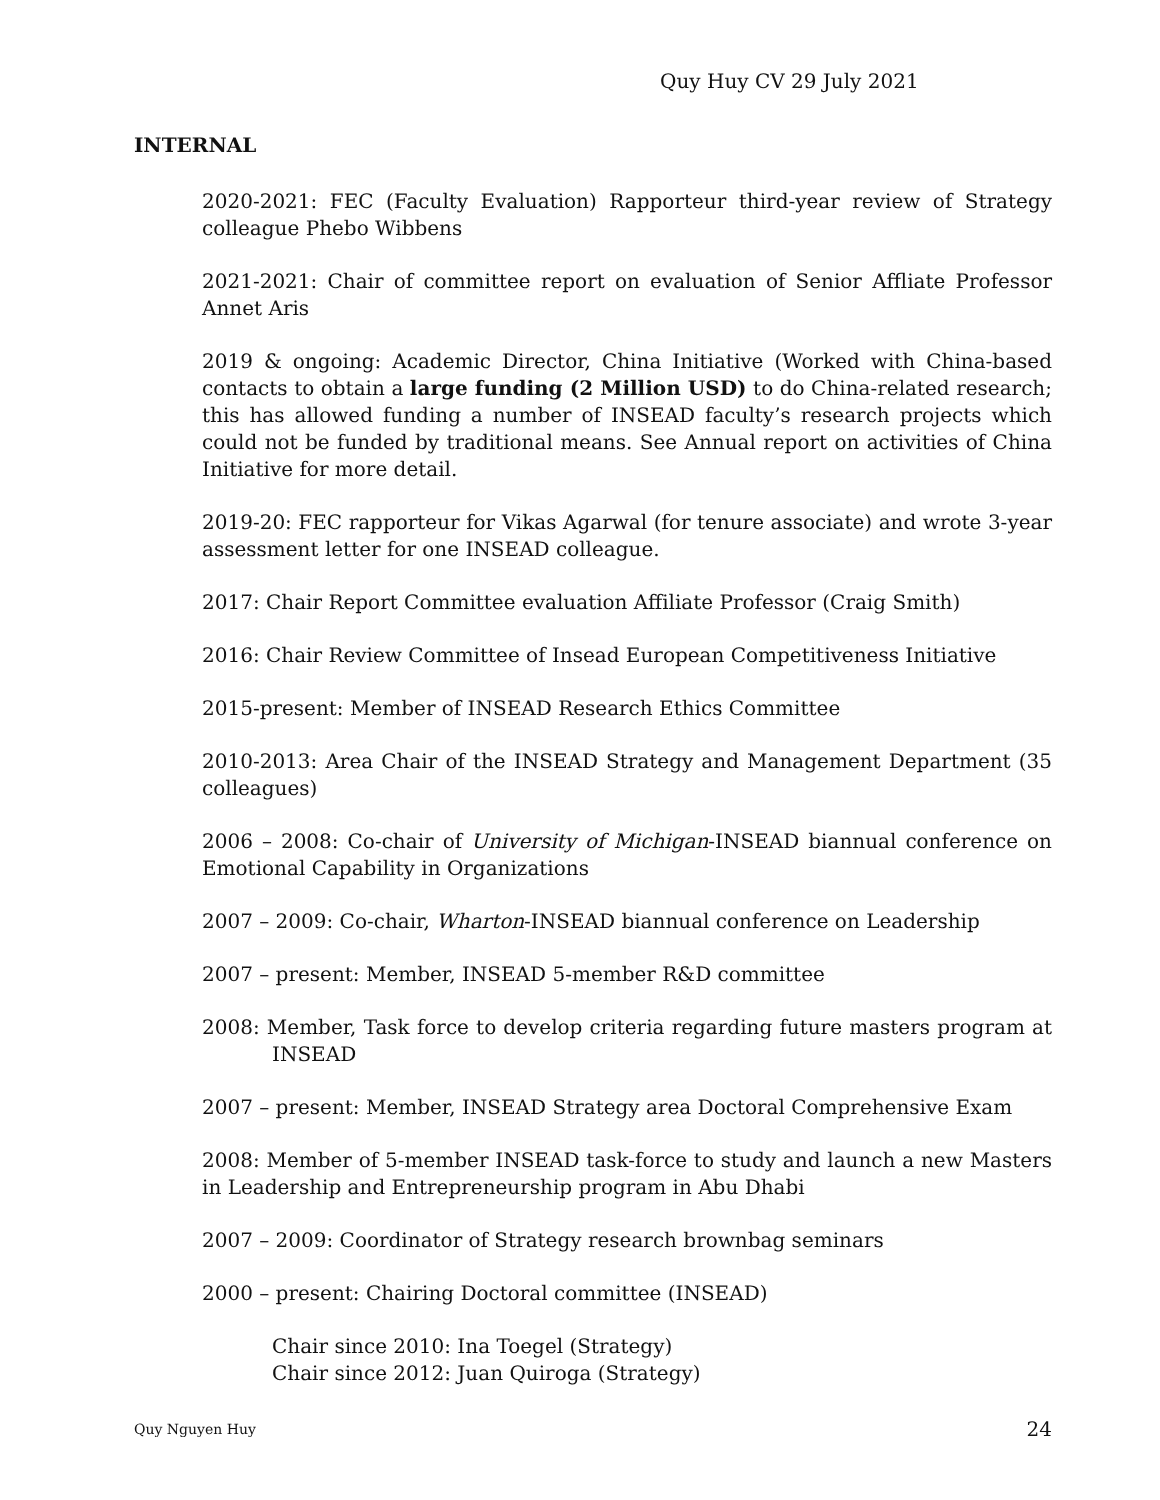Quy Huy CV 29 July 2021
INTERNAL
2020-2021: FEC (Faculty Evaluation) Rapporteur third-year review of Strategy colleague Phebo Wibbens
2021-2021: Chair of committee report on evaluation of Senior Affliate Professor Annet Aris
2019 & ongoing: Academic Director, China Initiative (Worked with China-based contacts to obtain a large funding (2 Million USD) to do China-related research; this has allowed funding a number of INSEAD faculty’s research projects which could not be funded by traditional means. See Annual report on activities of China Initiative for more detail.
2019-20: FEC rapporteur for Vikas Agarwal (for tenure associate) and wrote 3-year assessment letter for one INSEAD colleague.
2017: Chair Report Committee evaluation Affiliate Professor (Craig Smith)
2016: Chair Review Committee of Insead European Competitiveness Initiative
2015-present: Member of INSEAD Research Ethics Committee
2010-2013: Area Chair of the INSEAD Strategy and Management Department (35 colleagues)
2006 – 2008: Co-chair of University of Michigan-INSEAD biannual conference on Emotional Capability in Organizations
2007 – 2009: Co-chair, Wharton-INSEAD biannual conference on Leadership
2007 – present: Member, INSEAD 5-member R&D committee
2008: Member, Task force to develop criteria regarding future masters program at INSEAD
2007 – present: Member, INSEAD Strategy area Doctoral Comprehensive Exam
2008: Member of 5-member INSEAD task-force to study and launch a new Masters in Leadership and Entrepreneurship program in Abu Dhabi
2007 – 2009: Coordinator of Strategy research brownbag seminars
2000 – present: Chairing Doctoral committee (INSEAD)
Chair since 2010: Ina Toegel (Strategy)
Chair since 2012: Juan Quiroga (Strategy)
Quy Nguyen Huy 24